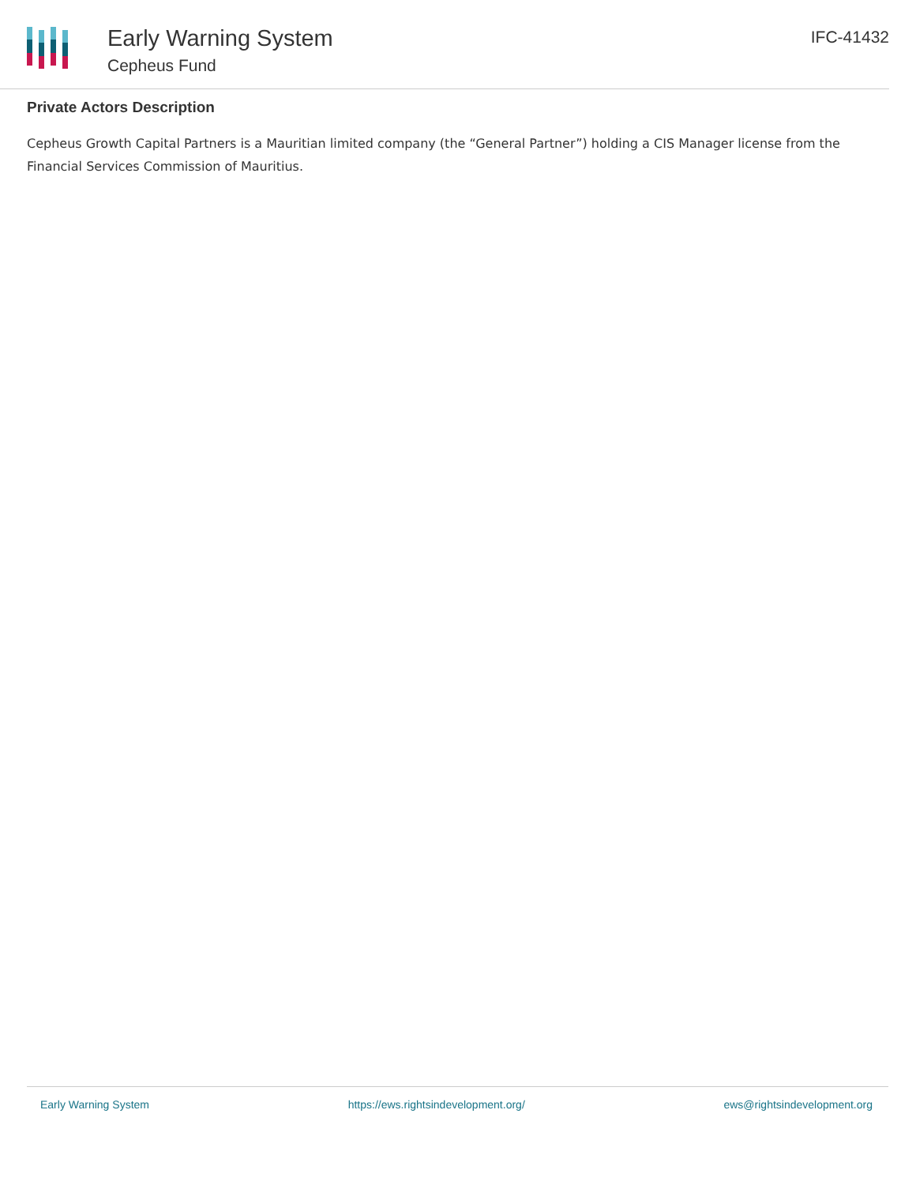Early Warning System
Cepheus Fund
IFC-41432
Private Actors Description
Cepheus Growth Capital Partners is a Mauritian limited company (the “General Partner”) holding a CIS Manager license from the Financial Services Commission of Mauritius.
Early Warning System https://ews.rightsindevelopment.org/ ews@rightsindevelopment.org